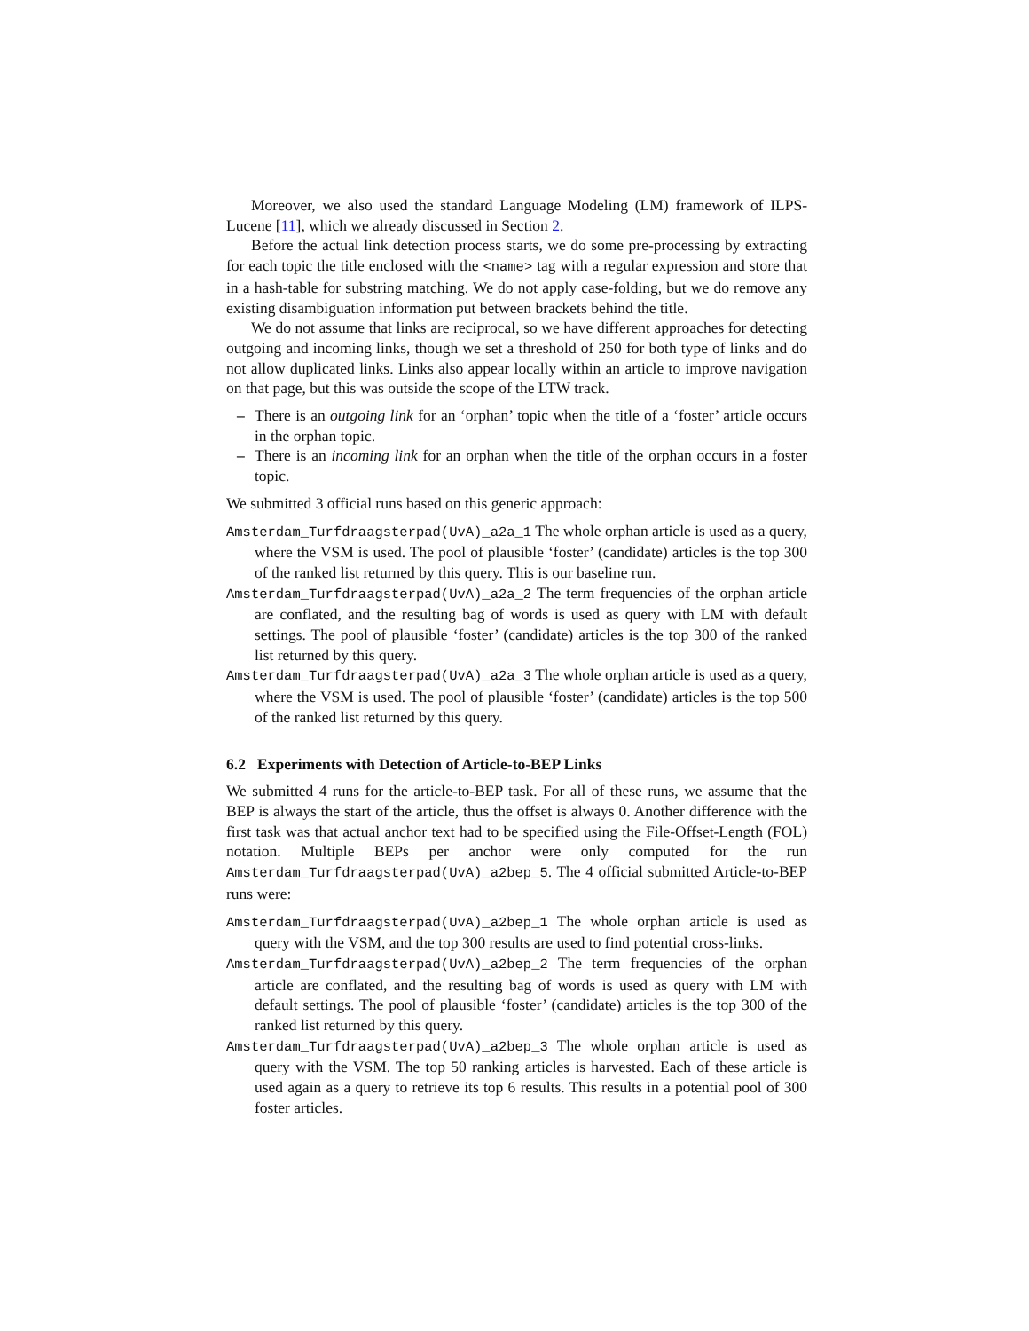Moreover, we also used the standard Language Modeling (LM) framework of ILPS-Lucene [11], which we already discussed in Section 2.
Before the actual link detection process starts, we do some pre-processing by extracting for each topic the title enclosed with the <name> tag with a regular expression and store that in a hash-table for substring matching. We do not apply case-folding, but we do remove any existing disambiguation information put between brackets behind the title.
We do not assume that links are reciprocal, so we have different approaches for detecting outgoing and incoming links, though we set a threshold of 250 for both type of links and do not allow duplicated links. Links also appear locally within an article to improve navigation on that page, but this was outside the scope of the LTW track.
– There is an outgoing link for an ‘orphan’ topic when the title of a ‘foster’ article occurs in the orphan topic.
– There is an incoming link for an orphan when the title of the orphan occurs in a foster topic.
We submitted 3 official runs based on this generic approach:
Amsterdam_Turfdraagsterpad(UvA)_a2a_1 The whole orphan article is used as a query, where the VSM is used. The pool of plausible ‘foster’ (candidate) articles is the top 300 of the ranked list returned by this query. This is our baseline run.
Amsterdam_Turfdraagsterpad(UvA)_a2a_2 The term frequencies of the orphan article are conflated, and the resulting bag of words is used as query with LM with default settings. The pool of plausible ‘foster’ (candidate) articles is the top 300 of the ranked list returned by this query.
Amsterdam_Turfdraagsterpad(UvA)_a2a_3 The whole orphan article is used as a query, where the VSM is used. The pool of plausible ‘foster’ (candidate) articles is the top 500 of the ranked list returned by this query.
6.2 Experiments with Detection of Article-to-BEP Links
We submitted 4 runs for the article-to-BEP task. For all of these runs, we assume that the BEP is always the start of the article, thus the offset is always 0. Another difference with the first task was that actual anchor text had to be specified using the File-Offset-Length (FOL) notation. Multiple BEPs per anchor were only computed for the run Amsterdam_Turfdraagsterpad(UvA)_a2bep_5. The 4 official submitted Article-to-BEP runs were:
Amsterdam_Turfdraagsterpad(UvA)_a2bep_1 The whole orphan article is used as query with the VSM, and the top 300 results are used to find potential cross-links.
Amsterdam_Turfdraagsterpad(UvA)_a2bep_2 The term frequencies of the orphan article are conflated, and the resulting bag of words is used as query with LM with default settings. The pool of plausible ‘foster’ (candidate) articles is the top 300 of the ranked list returned by this query.
Amsterdam_Turfdraagsterpad(UvA)_a2bep_3 The whole orphan article is used as query with the VSM. The top 50 ranking articles is harvested. Each of these article is used again as a query to retrieve its top 6 results. This results in a potential pool of 300 foster articles.